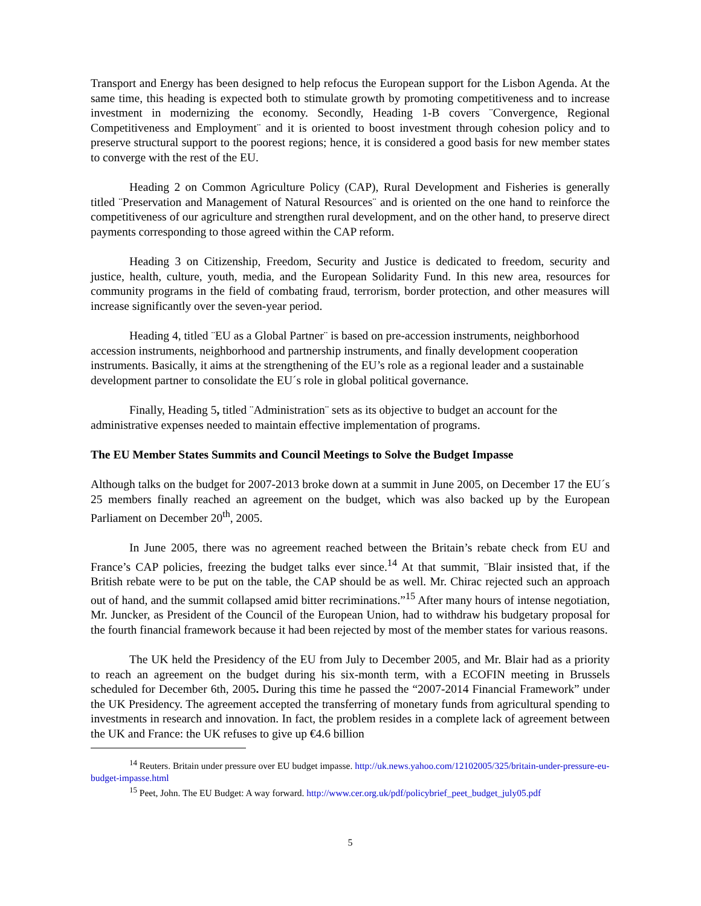Transport and Energy has been designed to help refocus the European support for the Lisbon Agenda. At the same time, this heading is expected both to stimulate growth by promoting competitiveness and to increase investment in modernizing the economy. Secondly, Heading 1-B covers ¨Convergence, Regional Competitiveness and Employment¨ and it is oriented to boost investment through cohesion policy and to preserve structural support to the poorest regions; hence, it is considered a good basis for new member states to converge with the rest of the EU.
Heading 2 on Common Agriculture Policy (CAP), Rural Development and Fisheries is generally titled ¨Preservation and Management of Natural Resources¨ and is oriented on the one hand to reinforce the competitiveness of our agriculture and strengthen rural development, and on the other hand, to preserve direct payments corresponding to those agreed within the CAP reform.
Heading 3 on Citizenship, Freedom, Security and Justice is dedicated to freedom, security and justice, health, culture, youth, media, and the European Solidarity Fund. In this new area, resources for community programs in the field of combating fraud, terrorism, border protection, and other measures will increase significantly over the seven-year period.
Heading 4, titled ¨EU as a Global Partner¨ is based on pre-accession instruments, neighborhood accession instruments, neighborhood and partnership instruments, and finally development cooperation instruments. Basically, it aims at the strengthening of the EU’s role as a regional leader and a sustainable development partner to consolidate the EU´s role in global political governance.
Finally, Heading 5, titled ¨Administration¨ sets as its objective to budget an account for the administrative expenses needed to maintain effective implementation of programs.
The EU Member States Summits and Council Meetings to Solve the Budget Impasse
Although talks on the budget for 2007-2013 broke down at a summit in June 2005, on December 17 the EU´s 25 members finally reached an agreement on the budget, which was also backed up by the European Parliament on December 20<sup>th</sup>, 2005.
In June 2005, there was no agreement reached between the Britain’s rebate check from EU and France’s CAP policies, freezing the budget talks ever since.<sup>14</sup> At that summit, ¨Blair insisted that, if the British rebate were to be put on the table, the CAP should be as well. Mr. Chirac rejected such an approach out of hand, and the summit collapsed amid bitter recriminations.”<sup>15</sup> After many hours of intense negotiation, Mr. Juncker, as President of the Council of the European Union, had to withdraw his budgetary proposal for the fourth financial framework because it had been rejected by most of the member states for various reasons.
The UK held the Presidency of the EU from July to December 2005, and Mr. Blair had as a priority to reach an agreement on the budget during his six-month term, with a ECOFIN meeting in Brussels scheduled for December 6th, 2005. During this time he passed the “2007-2014 Financial Framework” under the UK Presidency. The agreement accepted the transferring of monetary funds from agricultural spending to investments in research and innovation. In fact, the problem resides in a complete lack of agreement between the UK and France: the UK refuses to give up €4.6 billion
<sup>14</sup> Reuters. Britain under pressure over EU budget impasse. http://uk.news.yahoo.com/12102005/325/britain-under-pressure-eu-budget-impasse.html
<sup>15</sup> Peet, John. The EU Budget: A way forward. http://www.cer.org.uk/pdf/policybrief_peet_budget_july05.pdf
5